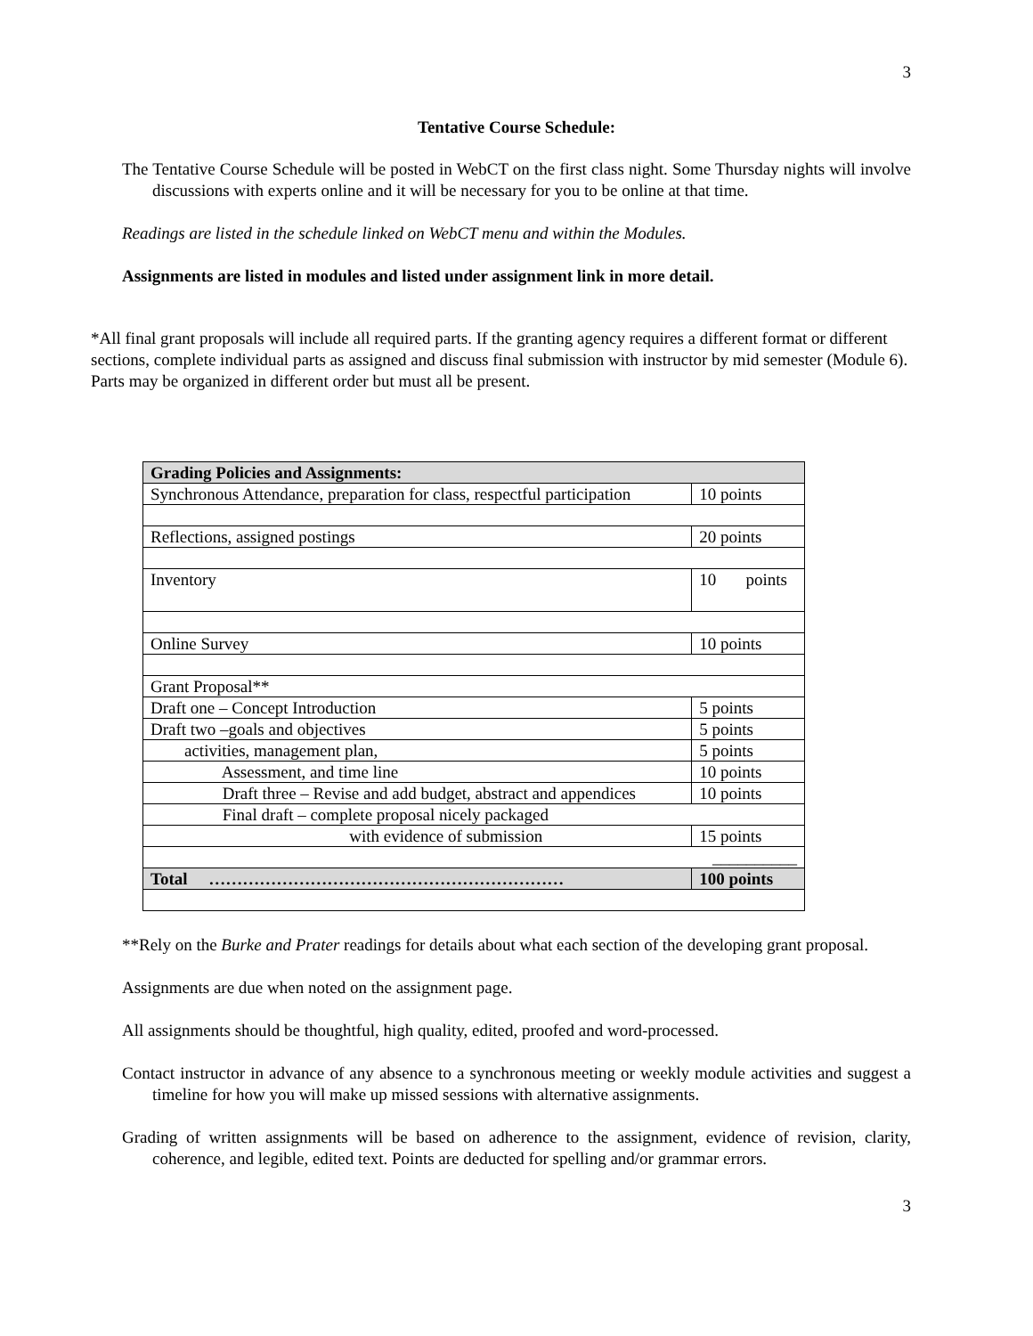3
Tentative Course Schedule:
The Tentative Course Schedule will be posted in WebCT on the first class night. Some Thursday nights will involve discussions with experts online and it will be necessary for you to be online at that time.
Readings are listed in the schedule linked on WebCT menu and within the Modules.
Assignments are listed in modules and listed under assignment link in more detail.
*All final grant proposals will include all required parts. If the granting agency requires a different format or different sections, complete individual parts as assigned and discuss final submission with instructor by mid semester (Module 6). Parts may be organized in different order but must all be present.
| Grading Policies and Assignments: | |
| Synchronous Attendance, preparation for class, respectful participation | 10 points |
| Reflections, assigned postings | 20 points |
| Inventory | 10 points |
| Online Survey | 10 points |
| Grant Proposal** | |
| Draft one – Concept Introduction | 5 points |
| Draft two –goals and objectives | 5 points |
| activities, management plan, | 5 points |
| Assessment, and time line | 10 points |
| Draft three – Revise and add budget, abstract and appendices | 10 points |
| Final draft – complete proposal nicely packaged | |
| with evidence of submission | 15 points |
| __________ | |
| Total ……………………………………………………… | 100 points |
**Rely on the Burke and Prater readings for details about what each section of the developing grant proposal.
Assignments are due when noted on the assignment page.
All assignments should be thoughtful, high quality, edited, proofed and word-processed.
Contact instructor in advance of any absence to a synchronous meeting or weekly module activities and suggest a timeline for how you will make up missed sessions with alternative assignments.
Grading of written assignments will be based on adherence to the assignment, evidence of revision, clarity, coherence, and legible, edited text. Points are deducted for spelling and/or grammar errors.
3